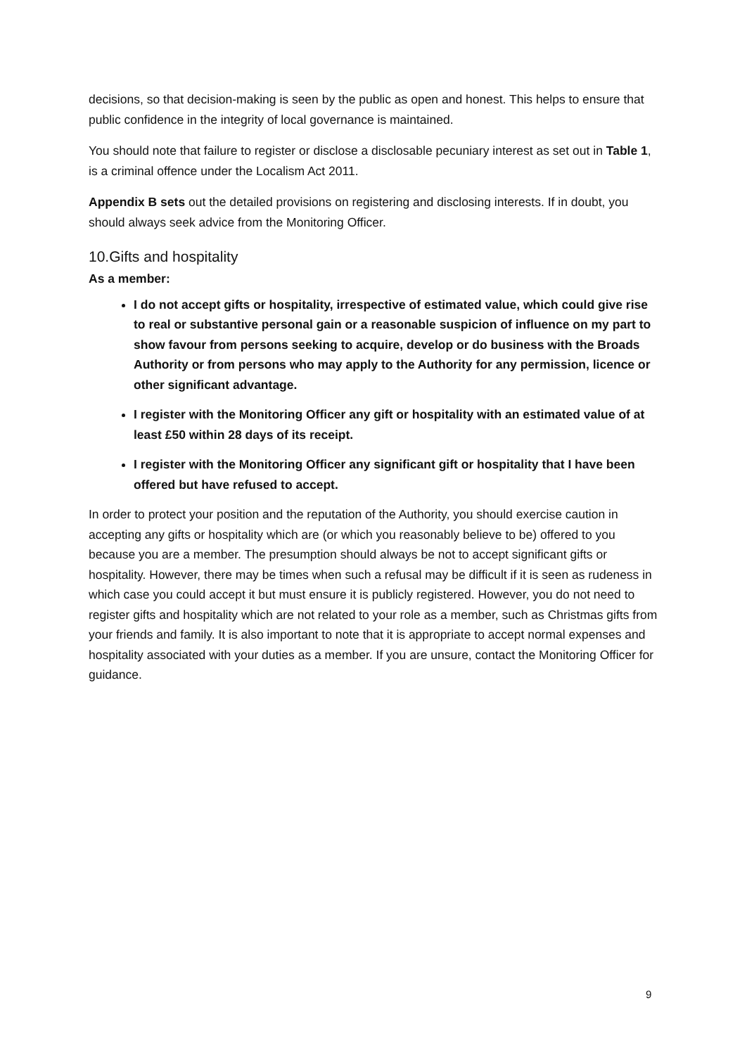decisions, so that decision-making is seen by the public as open and honest. This helps to ensure that public confidence in the integrity of local governance is maintained.
You should note that failure to register or disclose a disclosable pecuniary interest as set out in Table 1, is a criminal offence under the Localism Act 2011.
Appendix B sets out the detailed provisions on registering and disclosing interests. If in doubt, you should always seek advice from the Monitoring Officer.
10.Gifts and hospitality
As a member:
I do not accept gifts or hospitality, irrespective of estimated value, which could give rise to real or substantive personal gain or a reasonable suspicion of influence on my part to show favour from persons seeking to acquire, develop or do business with the Broads Authority or from persons who may apply to the Authority for any permission, licence or other significant advantage.
I register with the Monitoring Officer any gift or hospitality with an estimated value of at least £50 within 28 days of its receipt.
I register with the Monitoring Officer any significant gift or hospitality that I have been offered but have refused to accept.
In order to protect your position and the reputation of the Authority, you should exercise caution in accepting any gifts or hospitality which are (or which you reasonably believe to be) offered to you because you are a member. The presumption should always be not to accept significant gifts or hospitality. However, there may be times when such a refusal may be difficult if it is seen as rudeness in which case you could accept it but must ensure it is publicly registered. However, you do not need to register gifts and hospitality which are not related to your role as a member, such as Christmas gifts from your friends and family. It is also important to note that it is appropriate to accept normal expenses and hospitality associated with your duties as a member. If you are unsure, contact the Monitoring Officer for guidance.
9